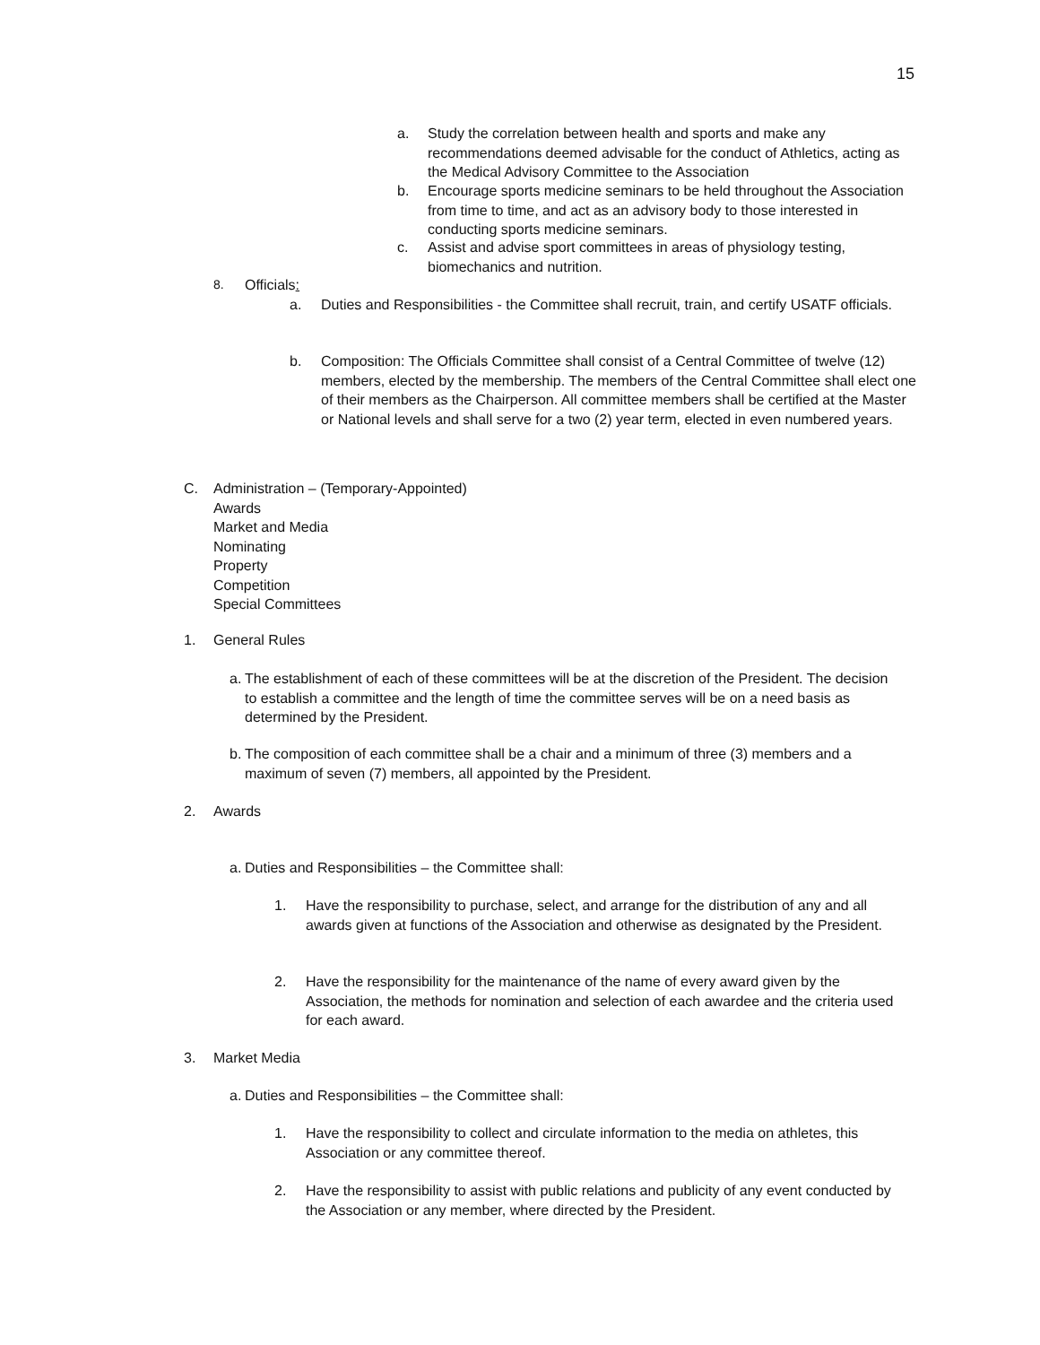15
a. Study the correlation between health and sports and make any recommendations deemed advisable for the conduct of Athletics, acting as the Medical Advisory Committee to the Association
b. Encourage sports medicine seminars to be held throughout the Association from time to time, and act as an advisory body to those interested in conducting sports medicine seminars.
c. Assist and advise sport committees in areas of physiology testing, biomechanics and nutrition.
8. Officials:
a. Duties and Responsibilities - the Committee shall recruit, train, and certify USATF officials.
b. Composition: The Officials Committee shall consist of a Central Committee of twelve (12) members, elected by the membership. The members of the Central Committee shall elect one of their members as the Chairperson. All committee members shall be certified at the Master or National levels and shall serve for a two (2) year term, elected in even numbered years.
C. Administration – (Temporary-Appointed)
Awards
Market and Media
Nominating
Property
Competition
Special Committees
1. General Rules
a.
The establishment of each of these committees will be at the discretion of the President. The decision to establish a committee and the length of time the committee serves will be on a need basis as determined by the President.
b.
The composition of each committee shall be a chair and a minimum of three (3) members and a maximum of seven (7) members, all appointed by the President.
2. Awards
a.
Duties and Responsibilities – the Committee shall:
1. Have the responsibility to purchase, select, and arrange for the distribution of any and all awards given at functions of the Association and otherwise as designated by the President.
2. Have the responsibility for the maintenance of the name of every award given by the Association, the methods for nomination and selection of each awardee and the criteria used for each award.
3. Market Media
a.
Duties and Responsibilities – the Committee shall:
1. Have the responsibility to collect and circulate information to the media on athletes, this Association or any committee thereof.
2. Have the responsibility to assist with public relations and publicity of any event conducted by the Association or any member, where directed by the President.